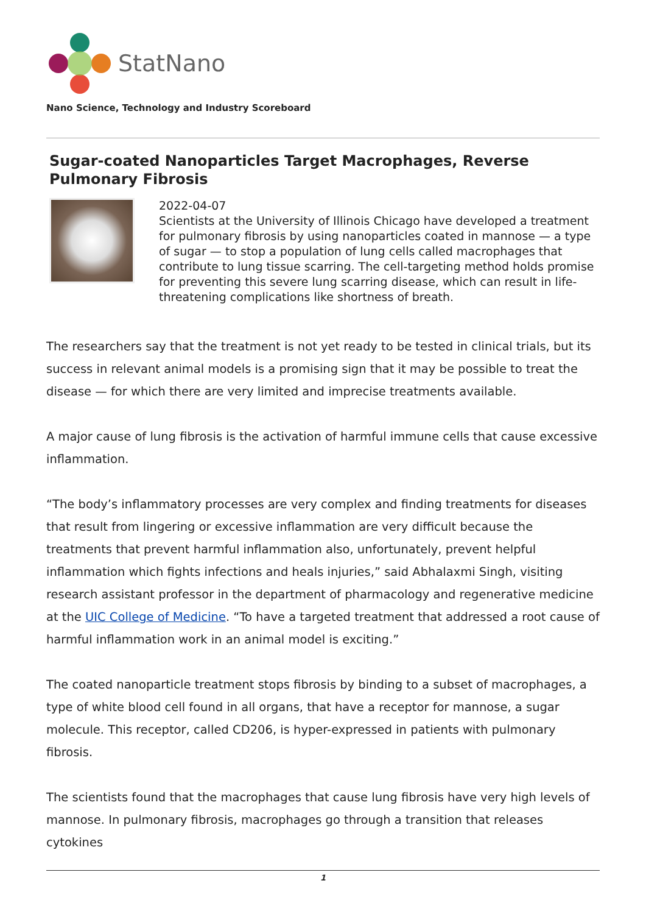StatNano
Nano Science, Technology and Industry Scoreboard
Sugar-coated Nanoparticles Target Macrophages, Reverse Pulmonary Fibrosis
2022-04-07
Scientists at the University of Illinois Chicago have developed a treatment for pulmonary fibrosis by using nanoparticles coated in mannose — a type of sugar — to stop a population of lung cells called macrophages that contribute to lung tissue scarring. The cell-targeting method holds promise for preventing this severe lung scarring disease, which can result in life-threatening complications like shortness of breath.
The researchers say that the treatment is not yet ready to be tested in clinical trials, but its success in relevant animal models is a promising sign that it may be possible to treat the disease — for which there are very limited and imprecise treatments available.
A major cause of lung fibrosis is the activation of harmful immune cells that cause excessive inflammation.
“The body’s inflammatory processes are very complex and finding treatments for diseases that result from lingering or excessive inflammation are very difficult because the treatments that prevent harmful inflammation also, unfortunately, prevent helpful inflammation which fights infections and heals injuries,” said Abhalaxmi Singh, visiting research assistant professor in the department of pharmacology and regenerative medicine at the UIC College of Medicine. “To have a targeted treatment that addressed a root cause of harmful inflammation work in an animal model is exciting.”
The coated nanoparticle treatment stops fibrosis by binding to a subset of macrophages, a type of white blood cell found in all organs, that have a receptor for mannose, a sugar molecule. This receptor, called CD206, is hyper-expressed in patients with pulmonary fibrosis.
The scientists found that the macrophages that cause lung fibrosis have very high levels of mannose. In pulmonary fibrosis, macrophages go through a transition that releases cytokines
1